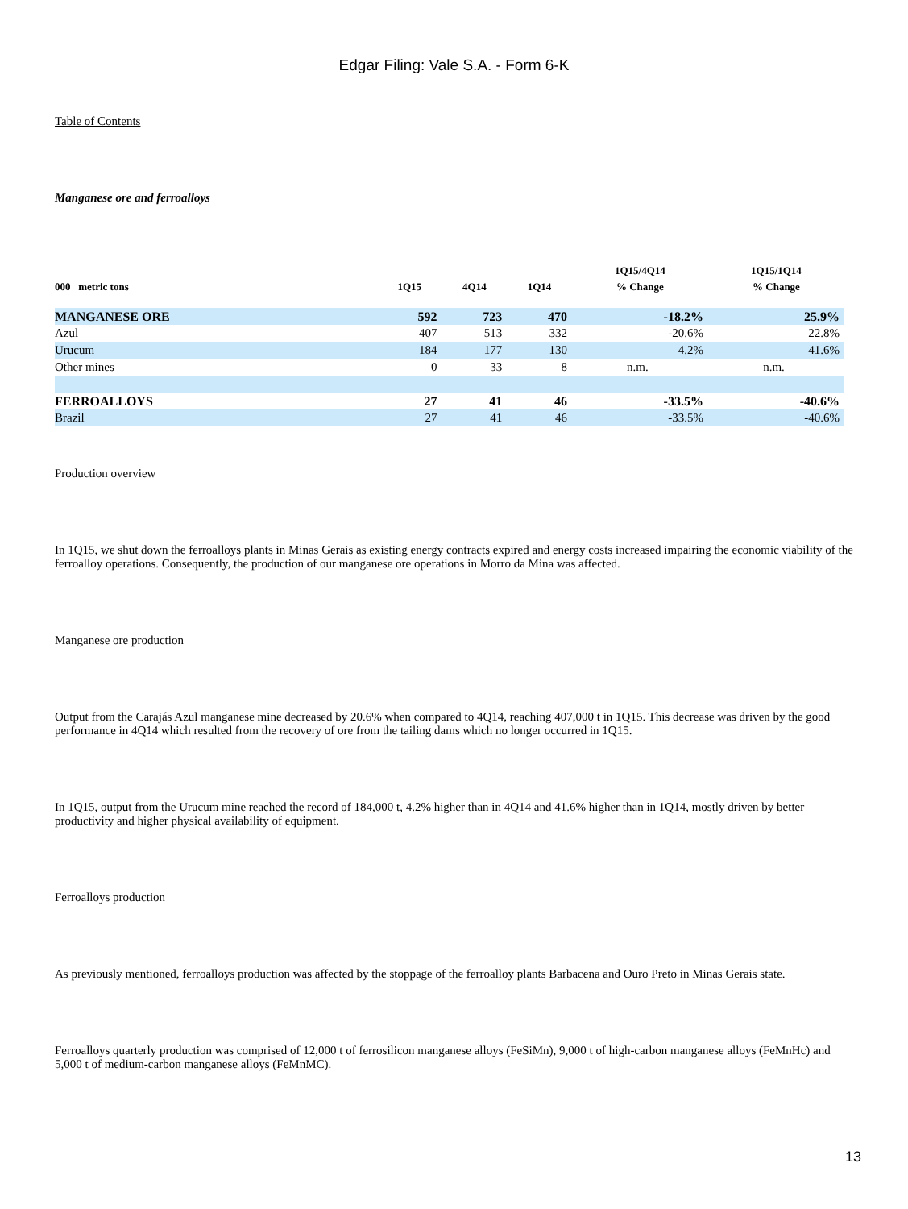Edgar Filing: Vale S.A. - Form 6-K
Table of Contents
Manganese ore and ferroalloys
| 000 metric tons | 1Q15 | 4Q14 | 1Q14 | 1Q15/4Q14 | 1Q15/1Q14 |
| --- | --- | --- | --- | --- | --- |
| | | | | % Change | % Change |
| MANGANESE ORE | 592 | 723 | 470 | -18.2% | 25.9% |
| Azul | 407 | 513 | 332 | -20.6% | 22.8% |
| Urucum | 184 | 177 | 130 | 4.2% | 41.6% |
| Other mines | 0 | 33 | 8 | n.m. | n.m. |
| FERROALLOYS | 27 | 41 | 46 | -33.5% | -40.6% |
| Brazil | 27 | 41 | 46 | -33.5% | -40.6% |
Production overview
In 1Q15, we shut down the ferroalloys plants in Minas Gerais as existing energy contracts expired and energy costs increased impairing the economic viability of the ferroalloy operations. Consequently, the production of our manganese ore operations in Morro da Mina was affected.
Manganese ore production
Output from the Carajás Azul manganese mine decreased by 20.6% when compared to 4Q14, reaching 407,000 t in 1Q15. This decrease was driven by the good performance in 4Q14 which resulted from the recovery of ore from the tailing dams which no longer occurred in 1Q15.
In 1Q15, output from the Urucum mine reached the record of 184,000 t, 4.2% higher than in 4Q14 and 41.6% higher than in 1Q14, mostly driven by better productivity and higher physical availability of equipment.
Ferroalloys production
As previously mentioned, ferroalloys production was affected by the stoppage of the ferroalloy plants Barbacena and Ouro Preto in Minas Gerais state.
Ferroalloys quarterly production was comprised of 12,000 t of ferrosilicon manganese alloys (FeSiMn), 9,000 t of high-carbon manganese alloys (FeMnHc) and 5,000 t of medium-carbon manganese alloys (FeMnMC).
13